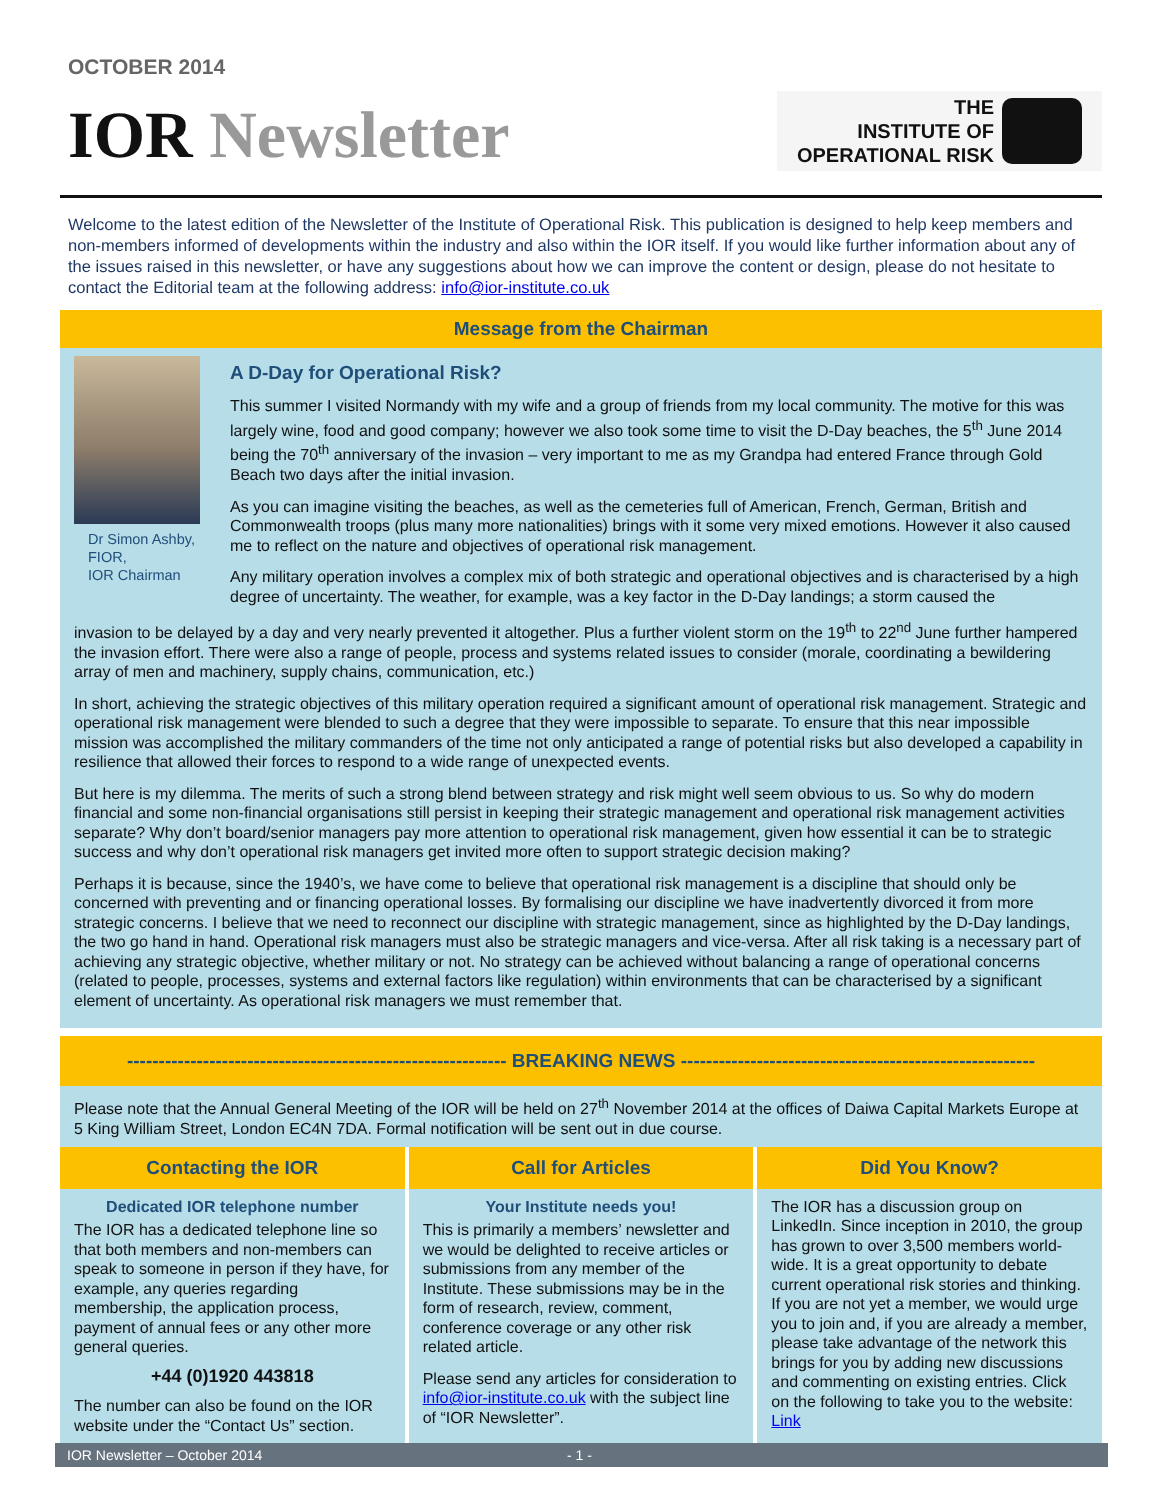OCTOBER 2014
IOR Newsletter
THE
INSTITUTE OF
OPERATIONAL RISK
Welcome to the latest edition of the Newsletter of the Institute of Operational Risk. This publication is designed to help keep members and non-members informed of developments within the industry and also within the IOR itself. If you would like further information about any of the issues raised in this newsletter, or have any suggestions about how we can improve the content or design, please do not hesitate to contact the Editorial team at the following address: info@ior-institute.co.uk
Message from the Chairman
Dr Simon Ashby,
FIOR,
IOR Chairman
A D-Day for Operational Risk?
This summer I visited Normandy with my wife and a group of friends from my local community. The motive for this was largely wine, food and good company; however we also took some time to visit the D-Day beaches, the 5<sup>th</sup> June 2014 being the 70<sup>th</sup> anniversary of the invasion – very important to me as my Grandpa had entered France through Gold Beach two days after the initial invasion.
As you can imagine visiting the beaches, as well as the cemeteries full of American, French, German, British and Commonwealth troops (plus many more nationalities) brings with it some very mixed emotions. However it also caused me to reflect on the nature and objectives of operational risk management.
Any military operation involves a complex mix of both strategic and operational objectives and is characterised by a high degree of uncertainty. The weather, for example, was a key factor in the D-Day landings; a storm caused the
invasion to be delayed by a day and very nearly prevented it altogether. Plus a further violent storm on the 19<sup>th</sup> to 22<sup>nd</sup> June further hampered the invasion effort. There were also a range of people, process and systems related issues to consider (morale, coordinating a bewildering array of men and machinery, supply chains, communication, etc.)
In short, achieving the strategic objectives of this military operation required a significant amount of operational risk management. Strategic and operational risk management were blended to such a degree that they were impossible to separate. To ensure that this near impossible mission was accomplished the military commanders of the time not only anticipated a range of potential risks but also developed a capability in resilience that allowed their forces to respond to a wide range of unexpected events.
But here is my dilemma. The merits of such a strong blend between strategy and risk might well seem obvious to us. So why do modern financial and some non-financial organisations still persist in keeping their strategic management and operational risk management activities separate? Why don’t board/senior managers pay more attention to operational risk management, given how essential it can be to strategic success and why don’t operational risk managers get invited more often to support strategic decision making?
Perhaps it is because, since the 1940’s, we have come to believe that operational risk management is a discipline that should only be concerned with preventing and or financing operational losses. By formalising our discipline we have inadvertently divorced it from more strategic concerns. I believe that we need to reconnect our discipline with strategic management, since as highlighted by the D-Day landings, the two go hand in hand. Operational risk managers must also be strategic managers and vice-versa. After all risk taking is a necessary part of achieving any strategic objective, whether military or not. No strategy can be achieved without balancing a range of operational concerns (related to people, processes, systems and external factors like regulation) within environments that can be characterised by a significant element of uncertainty. As operational risk managers we must remember that.
------------------------------------------------------------ BREAKING NEWS --------------------------------------------------------
Please note that the Annual General Meeting of the IOR will be held on 27<sup>th</sup> November 2014 at the offices of Daiwa Capital Markets Europe at 5 King William Street, London EC4N 7DA. Formal notification will be sent out in due course.
Contacting the IOR
Dedicated IOR telephone number
The IOR has a dedicated telephone line so that both members and non-members can speak to someone in person if they have, for example, any queries regarding membership, the application process, payment of annual fees or any other more general queries.
+44 (0)1920 443818
The number can also be found on the IOR website under the “Contact Us” section.
Call for Articles
Your Institute needs you!
This is primarily a members’ newsletter and we would be delighted to receive articles or submissions from any member of the Institute. These submissions may be in the form of research, review, comment, conference coverage or any other risk related article.
Please send any articles for consideration to info@ior-institute.co.uk with the subject line of “IOR Newsletter”.
Did You Know?
The IOR has a discussion group on LinkedIn. Since inception in 2010, the group has grown to over 3,500 members world-wide. It is a great opportunity to debate current operational risk stories and thinking. If you are not yet a member, we would urge you to join and, if you are already a member, please take advantage of the network this brings for you by adding new discussions and commenting on existing entries. Click on the following to take you to the website: Link
IOR Newsletter – October 2014 - 1 -